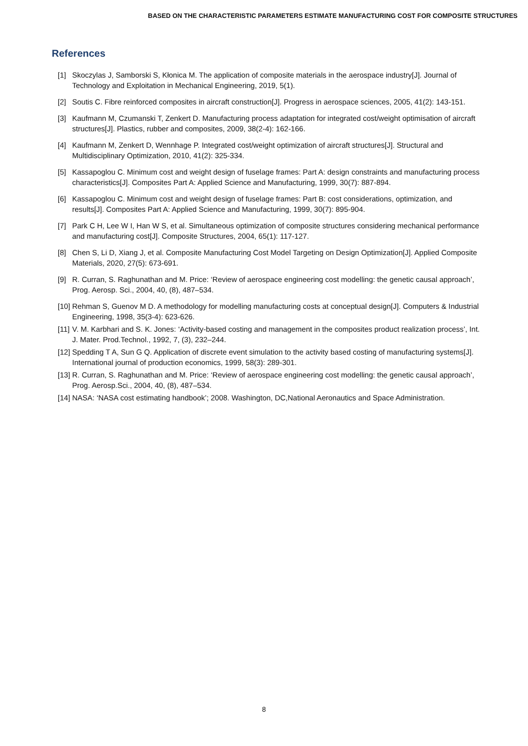BASED ON THE CHARACTERISTIC PARAMETERS ESTIMATE MANUFACTURING COST FOR COMPOSITE STRUCTURES
References
[1] Skoczylas J, Samborski S, Kłonica M. The application of composite materials in the aerospace industry[J]. Journal of Technology and Exploitation in Mechanical Engineering, 2019, 5(1).
[2] Soutis C. Fibre reinforced composites in aircraft construction[J]. Progress in aerospace sciences, 2005, 41(2): 143-151.
[3] Kaufmann M, Czumanski T, Zenkert D. Manufacturing process adaptation for integrated cost/weight optimisation of aircraft structures[J]. Plastics, rubber and composites, 2009, 38(2-4): 162-166.
[4] Kaufmann M, Zenkert D, Wennhage P. Integrated cost/weight optimization of aircraft structures[J]. Structural and Multidisciplinary Optimization, 2010, 41(2): 325-334.
[5] Kassapoglou C. Minimum cost and weight design of fuselage frames: Part A: design constraints and manufacturing process characteristics[J]. Composites Part A: Applied Science and Manufacturing, 1999, 30(7): 887-894.
[6] Kassapoglou C. Minimum cost and weight design of fuselage frames: Part B: cost considerations, optimization, and results[J]. Composites Part A: Applied Science and Manufacturing, 1999, 30(7): 895-904.
[7] Park C H, Lee W I, Han W S, et al. Simultaneous optimization of composite structures considering mechanical performance and manufacturing cost[J]. Composite Structures, 2004, 65(1): 117-127.
[8] Chen S, Li D, Xiang J, et al. Composite Manufacturing Cost Model Targeting on Design Optimization[J]. Applied Composite Materials, 2020, 27(5): 673-691.
[9] R. Curran, S. Raghunathan and M. Price: ‘Review of aerospace engineering cost modelling: the genetic causal approach’, Prog. Aerosp. Sci., 2004, 40, (8), 487–534.
[10] Rehman S, Guenov M D. A methodology for modelling manufacturing costs at conceptual design[J]. Computers & Industrial Engineering, 1998, 35(3-4): 623-626.
[11] V. M. Karbhari and S. K. Jones: ‘Activity-based costing and management in the composites product realization process’, Int. J. Mater. Prod.Technol., 1992, 7, (3), 232–244.
[12] Spedding T A, Sun G Q. Application of discrete event simulation to the activity based costing of manufacturing systems[J]. International journal of production economics, 1999, 58(3): 289-301.
[13] R. Curran, S. Raghunathan and M. Price: ‘Review of aerospace engineering cost modelling: the genetic causal approach’, Prog. Aerosp.Sci., 2004, 40, (8), 487–534.
[14] NASA: ‘NASA cost estimating handbook’; 2008. Washington, DC,National Aeronautics and Space Administration.
8